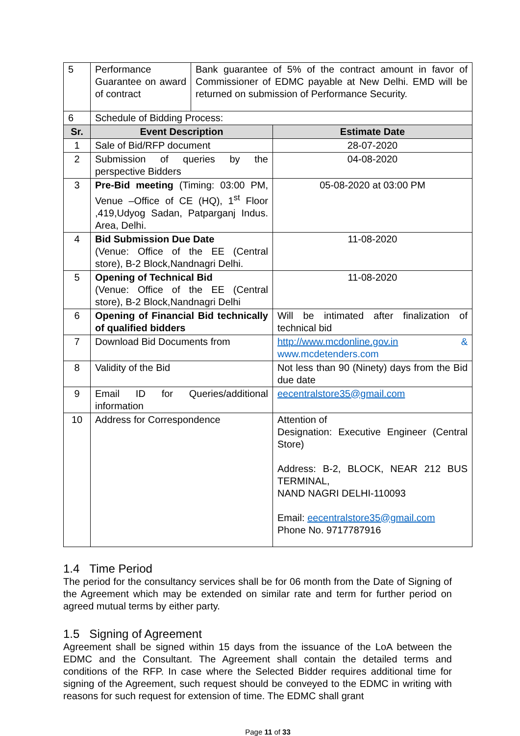| 5 | Performance Guarantee on award of contract | Bank guarantee of 5% of the contract amount in favor of Commissioner of EDMC payable at New Delhi. EMD will be returned on submission of Performance Security. | |
| 6 | Schedule of Bidding Process: | | |
| Sr. | Event Description | | Estimate Date |
| 1 | Sale of Bid/RFP document | | 28-07-2020 |
| 2 | Submission of queries by the perspective Bidders | | 04-08-2020 |
| 3 | Pre-Bid meeting (Timing: 03:00 PM, Venue –Office of CE (HQ), 1<sup>st</sup> Floor ,419,Udyog Sadan, Patparganj Indus. Area, Delhi. | | 05-08-2020 at 03:00 PM |
| 4 | Bid Submission Due Date (Venue: Office of the EE (Central store), B-2 Block,Nandnagri Delhi. | | 11-08-2020 |
| 5 | Opening of Technical Bid (Venue: Office of the EE (Central store), B-2 Block,Nandnagri Delhi | | 11-08-2020 |
| 6 | Opening of Financial Bid technically of qualified bidders | | Will be intimated after finalization of technical bid |
| 7 | Download Bid Documents from | | http://www.mcdonline.gov.in & www.mcdetenders.com |
| 8 | Validity of the Bid | | Not less than 90 (Ninety) days from the Bid due date |
| 9 | Email ID for Queries/additional information | | eecentralstore35@gmail.com |
| 10 | Address for Correspondence | | Attention of Designation: Executive Engineer (Central Store) Address: B-2, BLOCK, NEAR 212 BUS TERMINAL, NAND NAGRI DELHI-110093 Email: eecentralstore35@gmail.com Phone No. 9717787916 |
1.4 Time Period
The period for the consultancy services shall be for 06 month from the Date of Signing of the Agreement which may be extended on similar rate and term for further period on agreed mutual terms by either party.
1.5 Signing of Agreement
Agreement shall be signed within 15 days from the issuance of the LoA between the EDMC and the Consultant. The Agreement shall contain the detailed terms and conditions of the RFP. In case where the Selected Bidder requires additional time for signing of the Agreement, such request should be conveyed to the EDMC in writing with reasons for such request for extension of time. The EDMC shall grant
Page 11 of 33